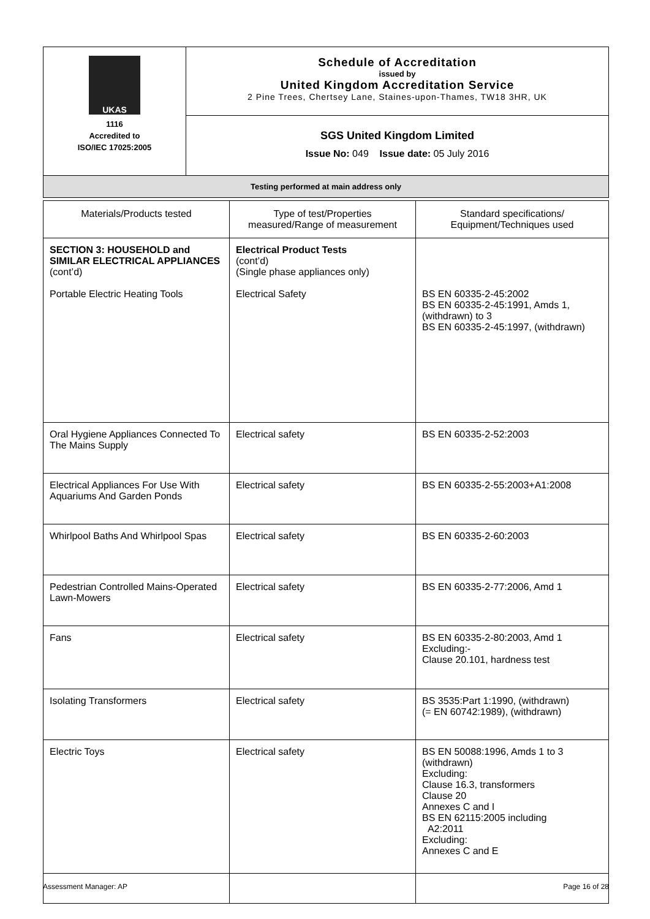| UKAS 1116 Accredited to ISO/IEC 17025:2005 | Schedule of Accreditation issued by United Kingdom Accreditation Service 2 Pine Trees, Chertsey Lane, Staines-upon-Thames, TW18 3HR, UK |
| | SGS United Kingdom Limited Issue No: 049 Issue date: 05 July 2016 |
| Testing performed at main address only | |
| Materials/Products tested | Type of test/Properties measured/Range of measurement | Standard specifications/ Equipment/Techniques used |
| --- | --- | --- |
| SECTION 3: HOUSEHOLD and SIMILAR ELECTRICAL APPLIANCES (cont’d) Portable Electric Heating Tools | Electrical Product Tests (cont’d) (Single phase appliances only) Electrical Safety | BS EN 60335-2-45:2002 BS EN 60335-2-45:1991, Amds 1, (withdrawn) to 3 BS EN 60335-2-45:1997, (withdrawn) |
| Oral Hygiene Appliances Connected To The Mains Supply | Electrical safety | BS EN 60335-2-52:2003 |
| Electrical Appliances For Use With Aquariums And Garden Ponds | Electrical safety | BS EN 60335-2-55:2003+A1:2008 |
| Whirlpool Baths And Whirlpool Spas | Electrical safety | BS EN 60335-2-60:2003 |
| Pedestrian Controlled Mains-Operated Lawn-Mowers | Electrical safety | BS EN 60335-2-77:2006, Amd 1 |
| Fans | Electrical safety | BS EN 60335-2-80:2003, Amd 1 Excluding:- Clause 20.101, hardness test |
| Isolating Transformers | Electrical safety | BS 3535:Part 1:1990, (withdrawn) (= EN 60742:1989), (withdrawn) |
| Electric Toys | Electrical safety | BS EN 50088:1996, Amds 1 to 3 (withdrawn) Excluding: Clause 16.3, transformers Clause 20 Annexes C and I BS EN 62115:2005 including A2:2011 Excluding: Annexes C and E |
Assessment Manager: AP Page 16 of 28